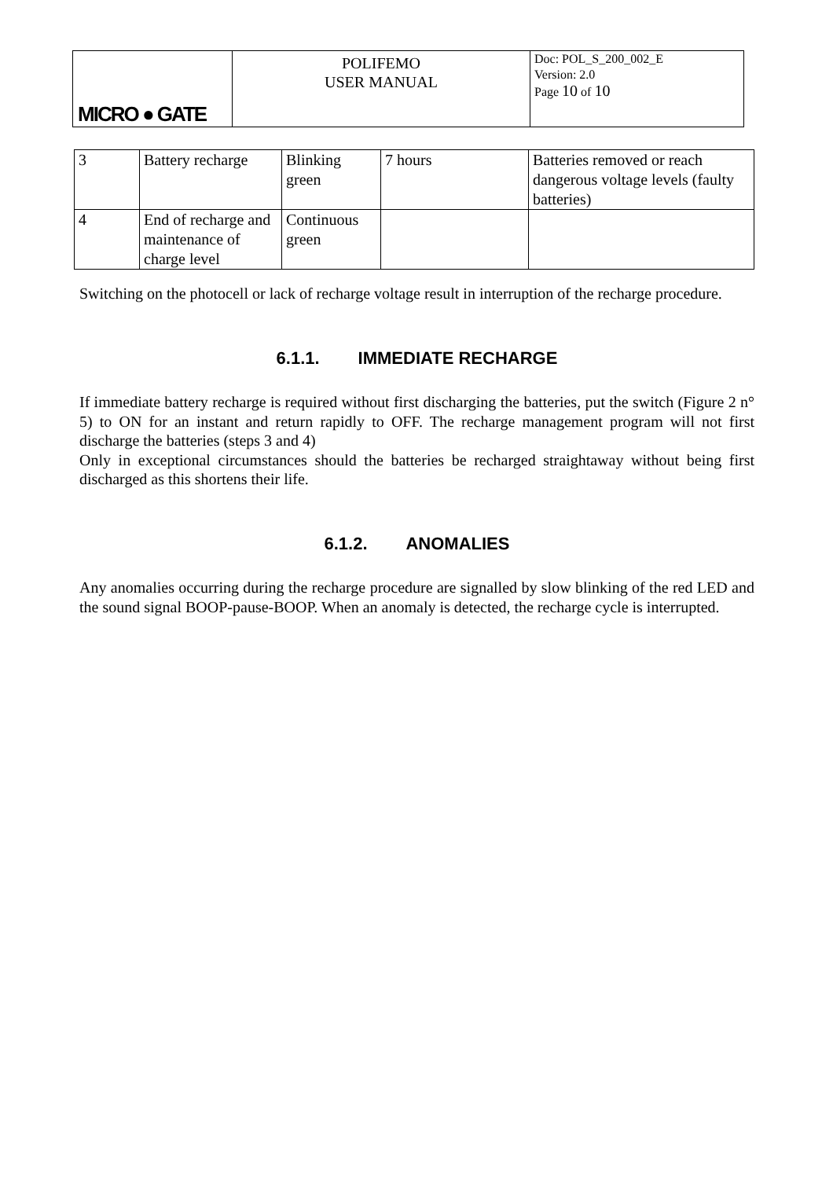| MICRO ● GATE | POLIFEMO USER MANUAL | Doc: POL_S_200_002_E Version: 2.0 Page 10 of 10 |
| 3 | Battery recharge | Blinking green | 7 hours | Batteries removed or reach dangerous voltage levels (faulty batteries) |
| 4 | End of recharge and maintenance of charge level | Continuous green | | |
Switching on the photocell or lack of recharge voltage result in interruption of the recharge procedure.
6.1.1. IMMEDIATE RECHARGE
If immediate battery recharge is required without first discharging the batteries, put the switch (Figure 2 n° 5) to ON for an instant and return rapidly to OFF. The recharge management program will not first discharge the batteries (steps 3 and 4)
Only in exceptional circumstances should the batteries be recharged straightaway without being first discharged as this shortens their life.
6.1.2. ANOMALIES
Any anomalies occurring during the recharge procedure are signalled by slow blinking of the red LED and the sound signal BOOP-pause-BOOP. When an anomaly is detected, the recharge cycle is interrupted.